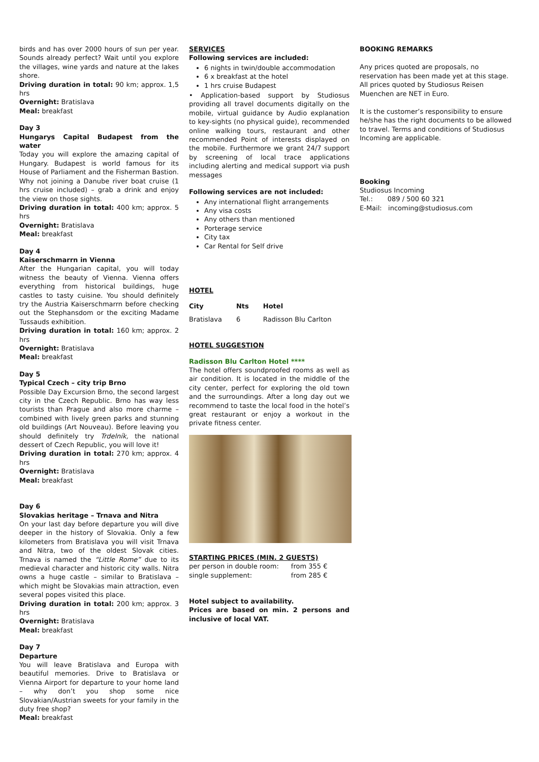birds and has over 2000 hours of sun per year. Sounds already perfect? Wait until you explore the villages, wine yards and nature at the lakes shore.
Driving duration in total: 90 km; approx. 1,5 hrs
Overnight: Bratislava
Meal: breakfast
Day 3
Hungarys Capital Budapest from the water
Today you will explore the amazing capital of Hungary. Budapest is world famous for its House of Parliament and the Fisherman Bastion. Why not joining a Danube river boat cruise (1 hrs cruise included) – grab a drink and enjoy the view on those sights.
Driving duration in total: 400 km; approx. 5 hrs
Overnight: Bratislava
Meal: breakfast
Day 4
Kaiserschmarrn in Vienna
After the Hungarian capital, you will today witness the beauty of Vienna. Vienna offers everything from historical buildings, huge castles to tasty cuisine. You should definitely try the Austria Kaiserschmarrn before checking out the Stephansdom or the exciting Madame Tussauds exhibition.
Driving duration in total: 160 km; approx. 2 hrs
Overnight: Bratislava
Meal: breakfast
Day 5
Typical Czech – city trip Brno
Possible Day Excursion Brno, the second largest city in the Czech Republic. Brno has way less tourists than Prague and also more charme – combined with lively green parks and stunning old buildings (Art Nouveau). Before leaving you should definitely try Trdelník, the national dessert of Czech Republic, you will love it!
Driving duration in total: 270 km; approx. 4 hrs
Overnight: Bratislava
Meal: breakfast
Day 6
Slovakias heritage – Trnava and Nitra
On your last day before departure you will dive deeper in the history of Slovakia. Only a few kilometers from Bratislava you will visit Trnava and Nitra, two of the oldest Slovak cities. Trnava is named the “Little Rome” due to its medieval character and historic city walls. Nitra owns a huge castle – similar to Bratislava – which might be Slovakias main attraction, even several popes visited this place.
Driving duration in total: 200 km; approx. 3 hrs
Overnight: Bratislava
Meal: breakfast
Day 7
Departure
You will leave Bratislava and Europa with beautiful memories. Drive to Bratislava or Vienna Airport for departure to your home land – why don’t you shop some nice Slovakian/Austrian sweets for your family in the duty free shop?
Meal: breakfast
SERVICES
Following services are included:
6 nights in twin/double accommodation
6 x breakfast at the hotel
1 hrs cruise Budapest
• Application-based support by Studiosus providing all travel documents digitally on the mobile, virtual guidance by Audio explanation to key-sights (no physical guide), recommended online walking tours, restaurant and other recommended Point of interests displayed on the mobile. Furthermore we grant 24/7 support by screening of local trace applications including alerting and medical support via push messages
Following services are not included:
Any international flight arrangements
Any visa costs
Any others than mentioned
Porterage service
City tax
Car Rental for Self drive
HOTEL
| City | Nts | Hotel |
| --- | --- | --- |
| Bratislava | 6 | Radisson Blu Carlton |
HOTEL SUGGESTION
Radisson Blu Carlton Hotel ****
The hotel offers soundproofed rooms as well as air condition. It is located in the middle of the city center, perfect for exploring the old town and the surroundings. After a long day out we recommend to taste the local food in the hotel’s great restaurant or enjoy a workout in the private fitness center.
STARTING PRICES (MIN. 2 GUESTS)
| per person in double room: | from 355 € |
| single supplement: | from 285 € |
Hotel subject to availability.
Prices are based on min. 2 persons and inclusive of local VAT.
BOOKING REMARKS
Any prices quoted are proposals, no reservation has been made yet at this stage. All prices quoted by Studiosus Reisen Muenchen are NET in Euro.
It is the customer’s responsibility to ensure he/she has the right documents to be allowed to travel. Terms and conditions of Studiosus Incoming are applicable.
Booking
Studiosus Incoming
Tel.: 089 / 500 60 321
E-Mail: incoming@studiosus.com